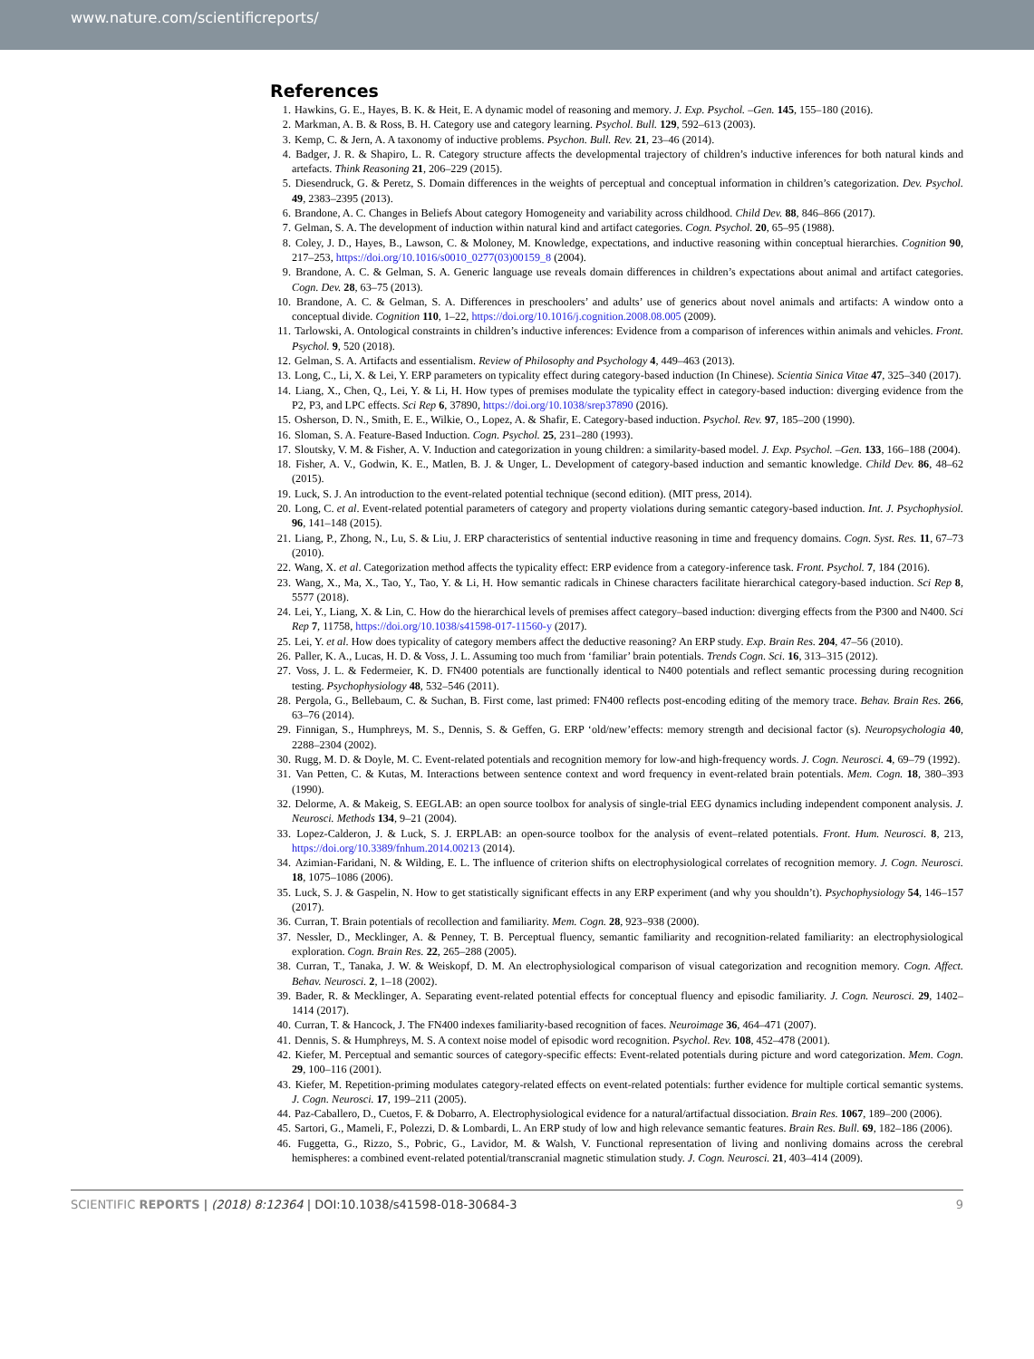www.nature.com/scientificreports/
References
1. Hawkins, G. E., Hayes, B. K. & Heit, E. A dynamic model of reasoning and memory. J. Exp. Psychol. –Gen. 145, 155–180 (2016).
2. Markman, A. B. & Ross, B. H. Category use and category learning. Psychol. Bull. 129, 592–613 (2003).
3. Kemp, C. & Jern, A. A taxonomy of inductive problems. Psychon. Bull. Rev. 21, 23–46 (2014).
4. Badger, J. R. & Shapiro, L. R. Category structure affects the developmental trajectory of children’s inductive inferences for both natural kinds and artefacts. Think Reasoning 21, 206–229 (2015).
5. Diesendruck, G. & Peretz, S. Domain differences in the weights of perceptual and conceptual information in children’s categorization. Dev. Psychol. 49, 2383–2395 (2013).
6. Brandone, A. C. Changes in Beliefs About category Homogeneity and variability across childhood. Child Dev. 88, 846–866 (2017).
7. Gelman, S. A. The development of induction within natural kind and artifact categories. Cogn. Psychol. 20, 65–95 (1988).
8. Coley, J. D., Hayes, B., Lawson, C. & Moloney, M. Knowledge, expectations, and inductive reasoning within conceptual hierarchies. Cognition 90, 217–253, https://doi.org/10.1016/s0010_0277(03)00159_8 (2004).
9. Brandone, A. C. & Gelman, S. A. Generic language use reveals domain differences in children’s expectations about animal and artifact categories. Cogn. Dev. 28, 63–75 (2013).
10. Brandone, A. C. & Gelman, S. A. Differences in preschoolers’ and adults’ use of generics about novel animals and artifacts: A window onto a conceptual divide. Cognition 110, 1–22, https://doi.org/10.1016/j.cognition.2008.08.005 (2009).
11. Tarlowski, A. Ontological constraints in children’s inductive inferences: Evidence from a comparison of inferences within animals and vehicles. Front. Psychol. 9, 520 (2018).
12. Gelman, S. A. Artifacts and essentialism. Review of Philosophy and Psychology 4, 449–463 (2013).
13. Long, C., Li, X. & Lei, Y. ERP parameters on typicality effect during category-based induction (In Chinese). Scientia Sinica Vitae 47, 325–340 (2017).
14. Liang, X., Chen, Q., Lei, Y. & Li, H. How types of premises modulate the typicality effect in category-based induction: diverging evidence from the P2, P3, and LPC effects. Sci Rep 6, 37890, https://doi.org/10.1038/srep37890 (2016).
15. Osherson, D. N., Smith, E. E., Wilkie, O., Lopez, A. & Shafir, E. Category-based induction. Psychol. Rev. 97, 185–200 (1990).
16. Sloman, S. A. Feature-Based Induction. Cogn. Psychol. 25, 231–280 (1993).
17. Sloutsky, V. M. & Fisher, A. V. Induction and categorization in young children: a similarity-based model. J. Exp. Psychol. –Gen. 133, 166–188 (2004).
18. Fisher, A. V., Godwin, K. E., Matlen, B. J. & Unger, L. Development of category-based induction and semantic knowledge. Child Dev. 86, 48–62 (2015).
19. Luck, S. J. An introduction to the event-related potential technique (second edition). (MIT press, 2014).
20. Long, C. et al. Event-related potential parameters of category and property violations during semantic category-based induction. Int. J. Psychophysiol. 96, 141–148 (2015).
21. Liang, P., Zhong, N., Lu, S. & Liu, J. ERP characteristics of sentential inductive reasoning in time and frequency domains. Cogn. Syst. Res. 11, 67–73 (2010).
22. Wang, X. et al. Categorization method affects the typicality effect: ERP evidence from a category-inference task. Front. Psychol. 7, 184 (2016).
23. Wang, X., Ma, X., Tao, Y., Tao, Y. & Li, H. How semantic radicals in Chinese characters facilitate hierarchical category-based induction. Sci Rep 8, 5577 (2018).
24. Lei, Y., Liang, X. & Lin, C. How do the hierarchical levels of premises affect category–based induction: diverging effects from the P300 and N400. Sci Rep 7, 11758, https://doi.org/10.1038/s41598-017-11560-y (2017).
25. Lei, Y. et al. How does typicality of category members affect the deductive reasoning? An ERP study. Exp. Brain Res. 204, 47–56 (2010).
26. Paller, K. A., Lucas, H. D. & Voss, J. L. Assuming too much from ‘familiar’ brain potentials. Trends Cogn. Sci. 16, 313–315 (2012).
27. Voss, J. L. & Federmeier, K. D. FN400 potentials are functionally identical to N400 potentials and reflect semantic processing during recognition testing. Psychophysiology 48, 532–546 (2011).
28. Pergola, G., Bellebaum, C. & Suchan, B. First come, last primed: FN400 reflects post-encoding editing of the memory trace. Behav. Brain Res. 266, 63–76 (2014).
29. Finnigan, S., Humphreys, M. S., Dennis, S. & Geffen, G. ERP ‘old/new’effects: memory strength and decisional factor (s). Neuropsychologia 40, 2288–2304 (2002).
30. Rugg, M. D. & Doyle, M. C. Event-related potentials and recognition memory for low-and high-frequency words. J. Cogn. Neurosci. 4, 69–79 (1992).
31. Van Petten, C. & Kutas, M. Interactions between sentence context and word frequency in event-related brain potentials. Mem. Cogn. 18, 380–393 (1990).
32. Delorme, A. & Makeig, S. EEGLAB: an open source toolbox for analysis of single-trial EEG dynamics including independent component analysis. J. Neurosci. Methods 134, 9–21 (2004).
33. Lopez-Calderon, J. & Luck, S. J. ERPLAB: an open-source toolbox for the analysis of event–related potentials. Front. Hum. Neurosci. 8, 213, https://doi.org/10.3389/fnhum.2014.00213 (2014).
34. Azimian-Faridani, N. & Wilding, E. L. The influence of criterion shifts on electrophysiological correlates of recognition memory. J. Cogn. Neurosci. 18, 1075–1086 (2006).
35. Luck, S. J. & Gaspelin, N. How to get statistically significant effects in any ERP experiment (and why you shouldn’t). Psychophysiology 54, 146–157 (2017).
36. Curran, T. Brain potentials of recollection and familiarity. Mem. Cogn. 28, 923–938 (2000).
37. Nessler, D., Mecklinger, A. & Penney, T. B. Perceptual fluency, semantic familiarity and recognition-related familiarity: an electrophysiological exploration. Cogn. Brain Res. 22, 265–288 (2005).
38. Curran, T., Tanaka, J. W. & Weiskopf, D. M. An electrophysiological comparison of visual categorization and recognition memory. Cogn. Affect. Behav. Neurosci. 2, 1–18 (2002).
39. Bader, R. & Mecklinger, A. Separating event-related potential effects for conceptual fluency and episodic familiarity. J. Cogn. Neurosci. 29, 1402–1414 (2017).
40. Curran, T. & Hancock, J. The FN400 indexes familiarity-based recognition of faces. Neuroimage 36, 464–471 (2007).
41. Dennis, S. & Humphreys, M. S. A context noise model of episodic word recognition. Psychol. Rev. 108, 452–478 (2001).
42. Kiefer, M. Perceptual and semantic sources of category-specific effects: Event-related potentials during picture and word categorization. Mem. Cogn. 29, 100–116 (2001).
43. Kiefer, M. Repetition-priming modulates category-related effects on event-related potentials: further evidence for multiple cortical semantic systems. J. Cogn. Neurosci. 17, 199–211 (2005).
44. Paz-Caballero, D., Cuetos, F. & Dobarro, A. Electrophysiological evidence for a natural/artifactual dissociation. Brain Res. 1067, 189–200 (2006).
45. Sartori, G., Mameli, F., Polezzi, D. & Lombardi, L. An ERP study of low and high relevance semantic features. Brain Res. Bull. 69, 182–186 (2006).
46. Fuggetta, G., Rizzo, S., Pobric, G., Lavidor, M. & Walsh, V. Functional representation of living and nonliving domains across the cerebral hemispheres: a combined event-related potential/transcranial magnetic stimulation study. J. Cogn. Neurosci. 21, 403–414 (2009).
SCIENTIFIC REPORTS | (2018) 8:12364 | DOI:10.1038/s41598-018-30684-3 9